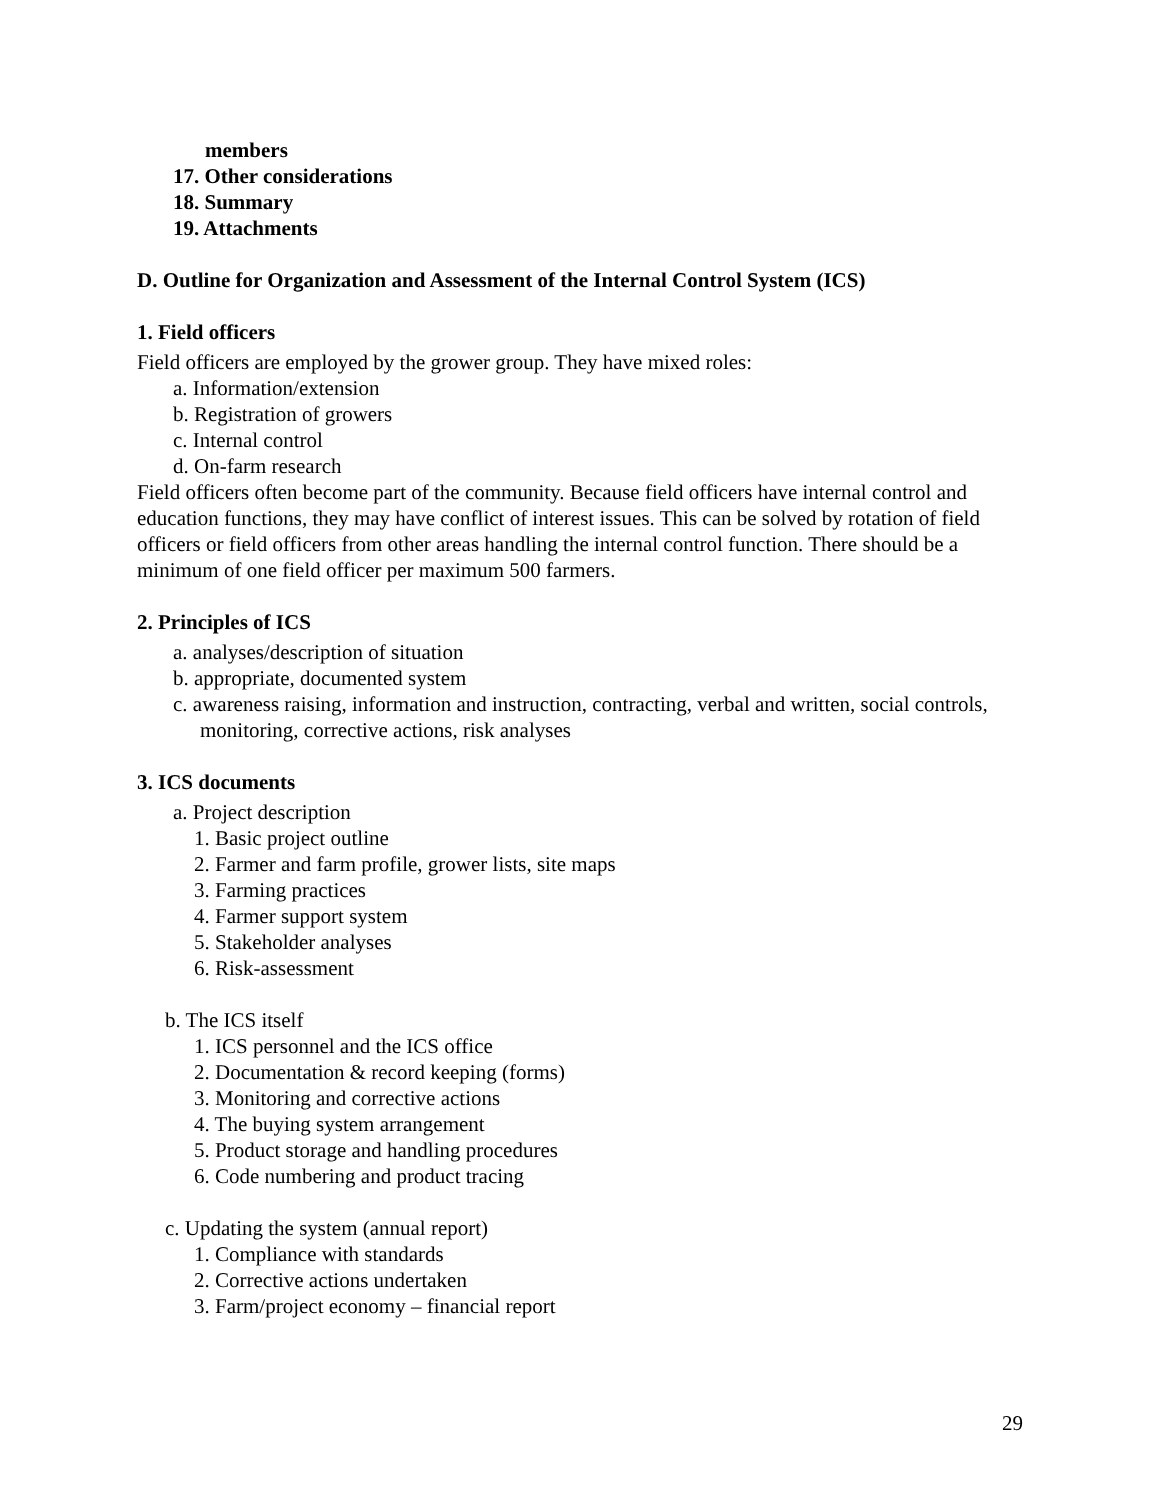members
17. Other considerations
18. Summary
19. Attachments
D. Outline for Organization and Assessment of the Internal Control System (ICS)
1. Field officers
Field officers are employed by the grower group. They have mixed roles:
a. Information/extension
b. Registration of growers
c. Internal control
d. On-farm research
Field officers often become part of the community. Because field officers have internal control and education functions, they may have conflict of interest issues. This can be solved by rotation of field officers or field officers from other areas handling the internal control function. There should be a minimum of one field officer per maximum 500 farmers.
2. Principles of ICS
a. analyses/description of situation
b. appropriate, documented system
c. awareness raising, information and instruction, contracting, verbal and written, social controls,
monitoring, corrective actions, risk analyses
3. ICS documents
a. Project description
1. Basic project outline
2. Farmer and farm profile, grower lists, site maps
3. Farming practices
4. Farmer support system
5. Stakeholder analyses
6. Risk-assessment
b. The ICS itself
1. ICS personnel and the ICS office
2. Documentation & record keeping (forms)
3. Monitoring and corrective actions
4. The buying system arrangement
5. Product storage and handling procedures
6. Code numbering and product tracing
c. Updating the system (annual report)
1. Compliance with standards
2. Corrective actions undertaken
3. Farm/project economy – financial report
29